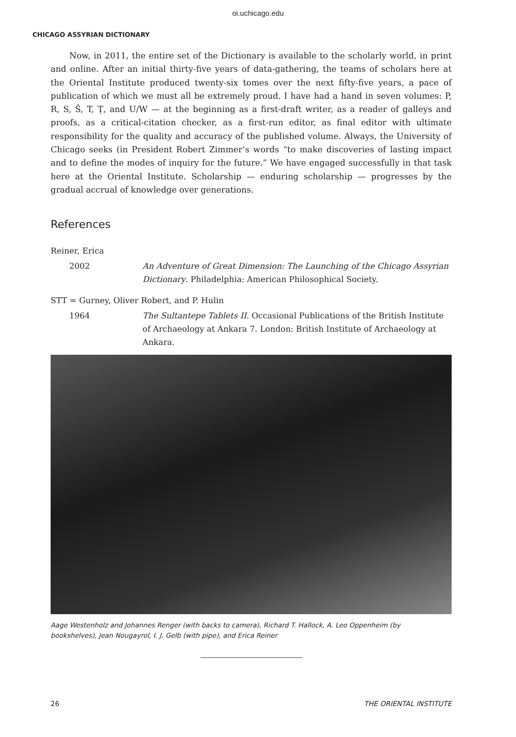oi.uchicago.edu
CHICAGO ASSYRIAN DICTIONARY
Now, in 2011, the entire set of the Dictionary is available to the scholarly world, in print and online. After an initial thirty-five years of data-gathering, the teams of scholars here at the Oriental Institute produced twenty-six tomes over the next fifty-five years, a pace of publication of which we must all be extremely proud. I have had a hand in seven volumes: P, R, S, Š, T, Ṭ, and U/W — at the beginning as a first-draft writer, as a reader of galleys and proofs, as a critical-citation checker, as a first-run editor, as final editor with ultimate responsibility for the quality and accuracy of the published volume. Always, the University of Chicago seeks (in President Robert Zimmer’s words “to make discoveries of lasting impact and to define the modes of inquiry for the future.” We have engaged successfully in that task here at the Oriental Institute. Scholarship — enduring scholarship — progresses by the gradual accrual of knowledge over generations.
References
Reiner, Erica
2002 An Adventure of Great Dimension: The Launching of the Chicago Assyrian Dictionary. Philadelphia: American Philosophical Society.
STT = Gurney, Oliver Robert, and P. Hulin
1964 The Sultantepe Tablets II. Occasional Publications of the British Institute of Archaeology at Ankara 7. London: British Institute of Archaeology at Ankara.
Aage Westenholz and Johannes Renger (with backs to camera), Richard T. Hallock, A. Leo Oppenheim (by bookshelves), Jean Nougayrol, I. J. Gelb (with pipe), and Erica Reiner
26 THE ORIENTAL INSTITUTE